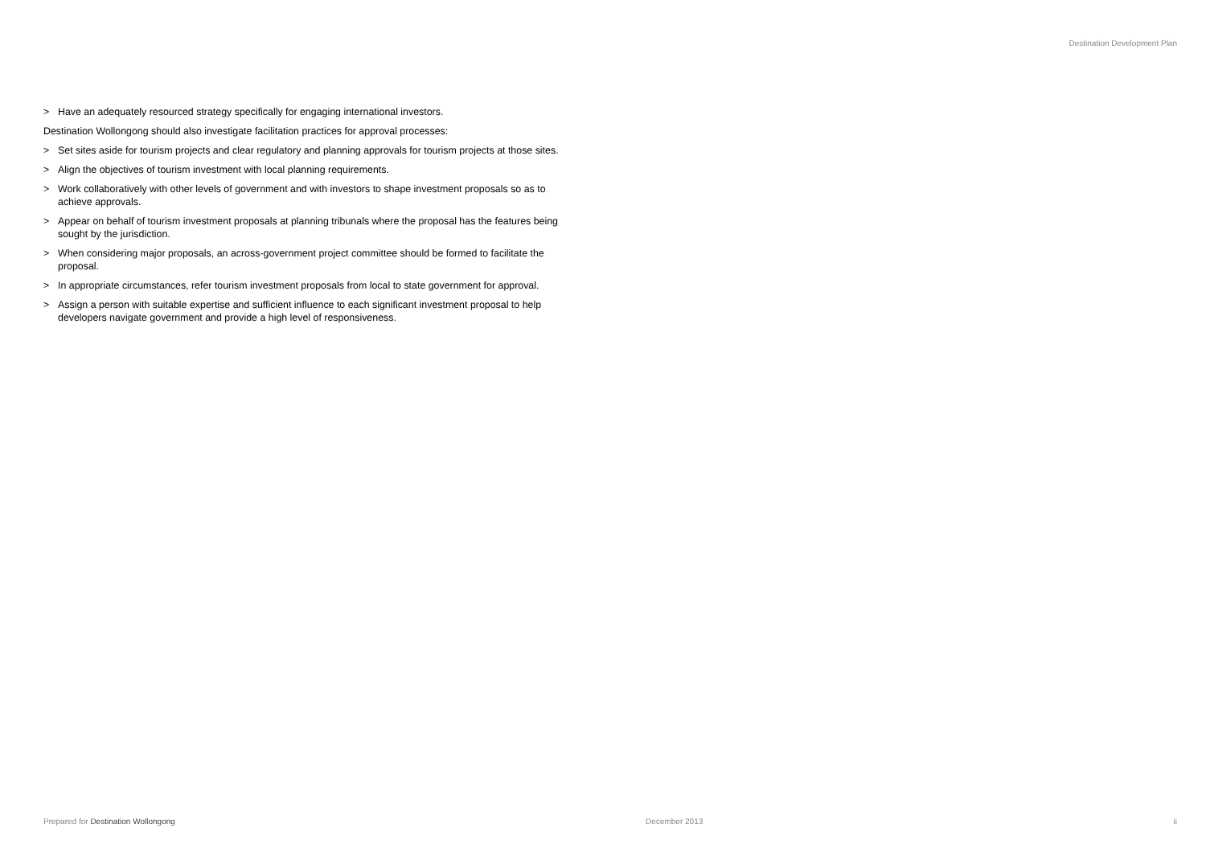Destination Development Plan
> Have an adequately resourced strategy specifically for engaging international investors.
Destination Wollongong should also investigate facilitation practices for approval processes:
> Set sites aside for tourism projects and clear regulatory and planning approvals for tourism projects at those sites.
> Align the objectives of tourism investment with local planning requirements.
> Work collaboratively with other levels of government and with investors to shape investment proposals so as to achieve approvals.
> Appear on behalf of tourism investment proposals at planning tribunals where the proposal has the features being sought by the jurisdiction.
> When considering major proposals, an across-government project committee should be formed to facilitate the proposal.
> In appropriate circumstances, refer tourism investment proposals from local to state government for approval.
> Assign a person with suitable expertise and sufficient influence to each significant investment proposal to help developers navigate government and provide a high level of responsiveness.
Prepared for Destination Wollongong December 2013 ii